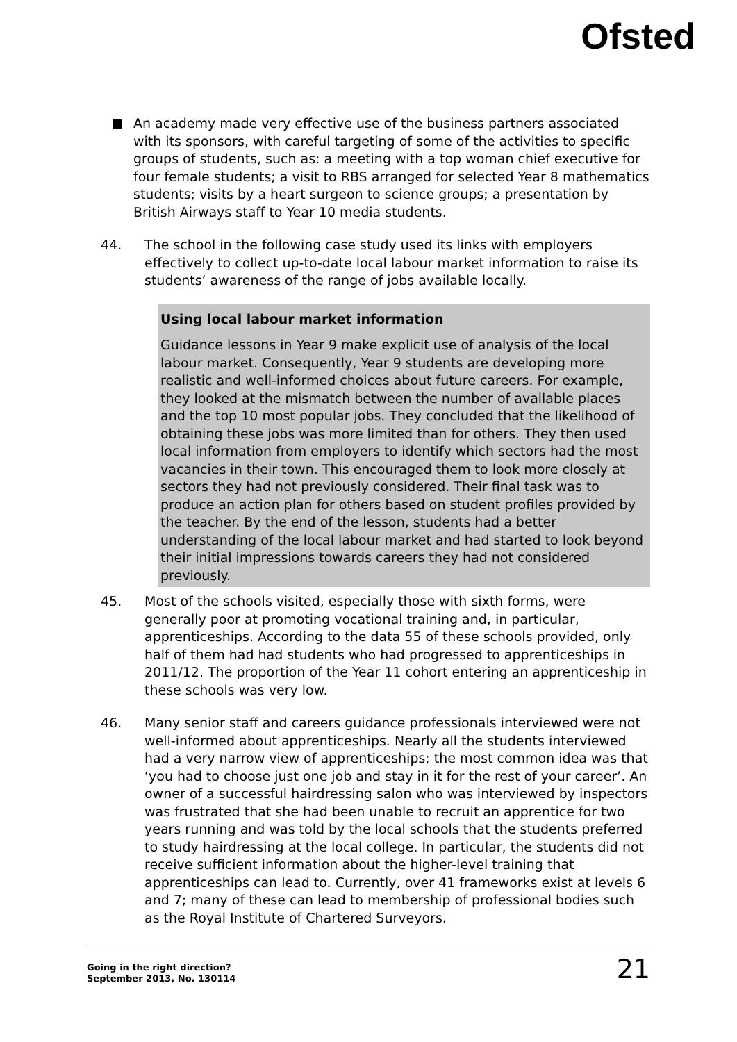Ofsted
An academy made very effective use of the business partners associated with its sponsors, with careful targeting of some of the activities to specific groups of students, such as: a meeting with a top woman chief executive for four female students; a visit to RBS arranged for selected Year 8 mathematics students; visits by a heart surgeon to science groups; a presentation by British Airways staff to Year 10 media students.
44. The school in the following case study used its links with employers effectively to collect up-to-date local labour market information to raise its students’ awareness of the range of jobs available locally.
Using local labour market information
Guidance lessons in Year 9 make explicit use of analysis of the local labour market. Consequently, Year 9 students are developing more realistic and well-informed choices about future careers. For example, they looked at the mismatch between the number of available places and the top 10 most popular jobs. They concluded that the likelihood of obtaining these jobs was more limited than for others. They then used local information from employers to identify which sectors had the most vacancies in their town. This encouraged them to look more closely at sectors they had not previously considered. Their final task was to produce an action plan for others based on student profiles provided by the teacher. By the end of the lesson, students had a better understanding of the local labour market and had started to look beyond their initial impressions towards careers they had not considered previously.
45. Most of the schools visited, especially those with sixth forms, were generally poor at promoting vocational training and, in particular, apprenticeships. According to the data 55 of these schools provided, only half of them had had students who had progressed to apprenticeships in 2011/12. The proportion of the Year 11 cohort entering an apprenticeship in these schools was very low.
46. Many senior staff and careers guidance professionals interviewed were not well-informed about apprenticeships. Nearly all the students interviewed had a very narrow view of apprenticeships; the most common idea was that ‘you had to choose just one job and stay in it for the rest of your career’. An owner of a successful hairdressing salon who was interviewed by inspectors was frustrated that she had been unable to recruit an apprentice for two years running and was told by the local schools that the students preferred to study hairdressing at the local college. In particular, the students did not receive sufficient information about the higher-level training that apprenticeships can lead to. Currently, over 41 frameworks exist at levels 6 and 7; many of these can lead to membership of professional bodies such as the Royal Institute of Chartered Surveyors.
Going in the right direction?
September 2013, No. 130114
21